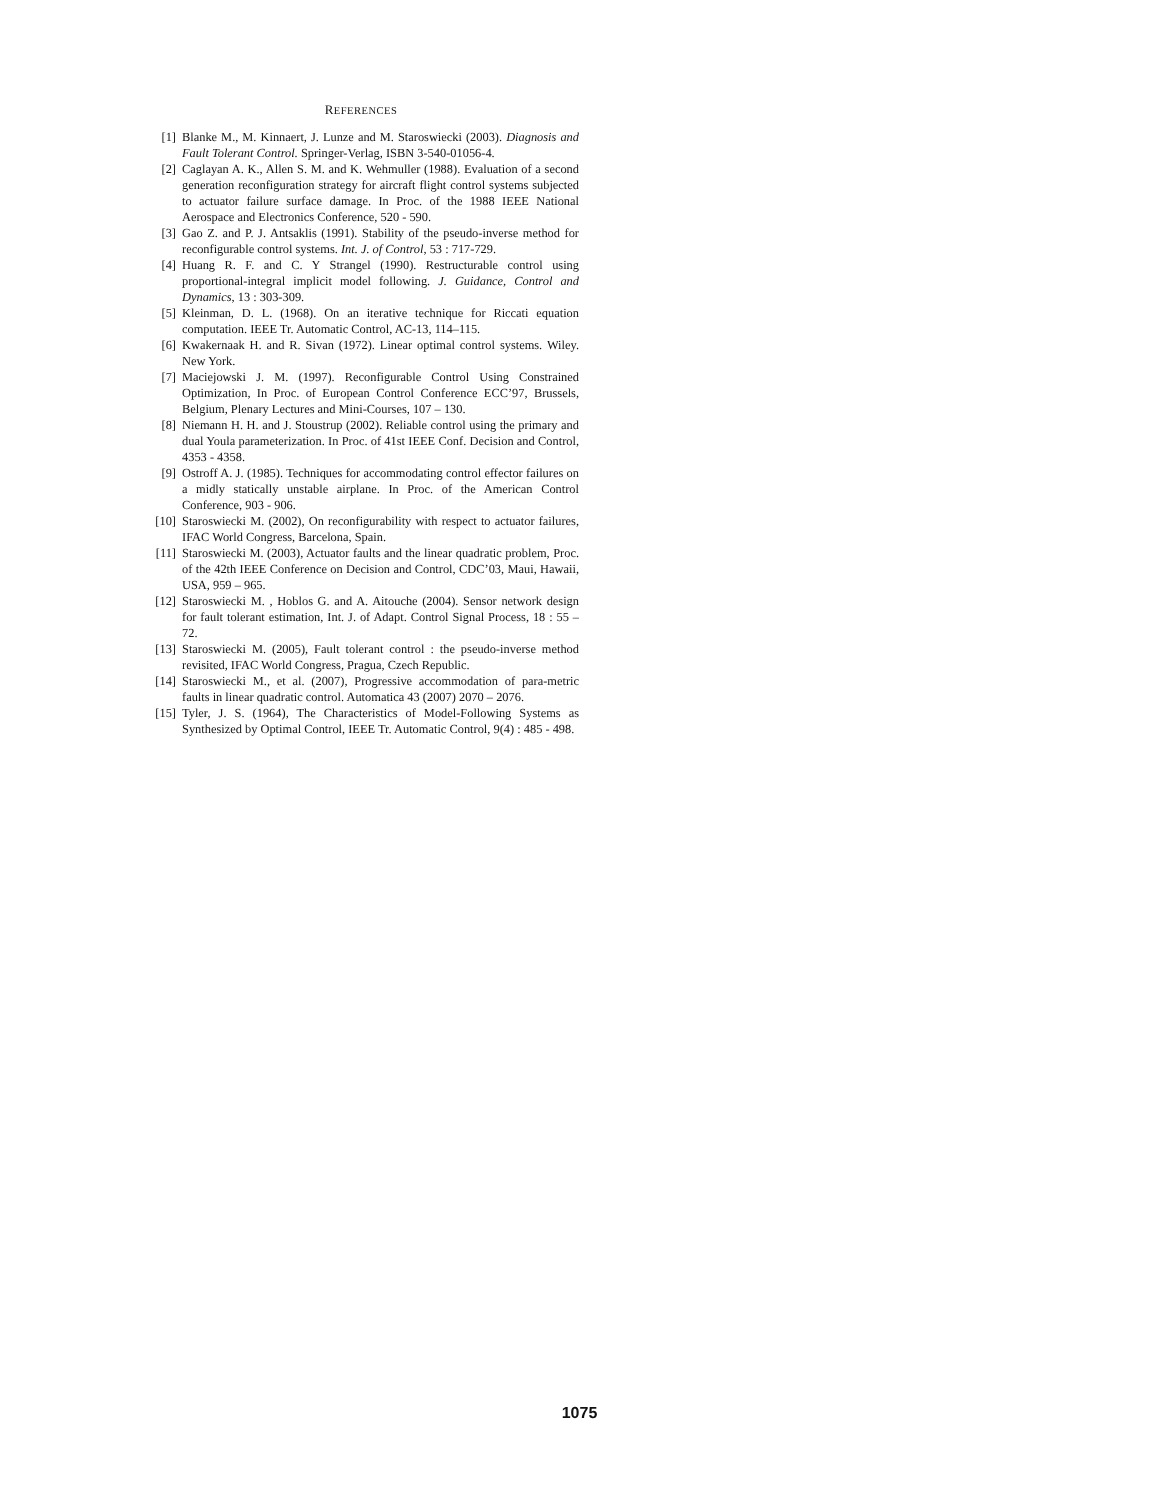REFERENCES
[1] Blanke M., M. Kinnaert, J. Lunze and M. Staroswiecki (2003). Diagnosis and Fault Tolerant Control. Springer-Verlag, ISBN 3-540-01056-4.
[2] Caglayan A. K., Allen S. M. and K. Wehmuller (1988). Evaluation of a second generation reconfiguration strategy for aircraft flight control systems subjected to actuator failure surface damage. In Proc. of the 1988 IEEE National Aerospace and Electronics Conference, 520 - 590.
[3] Gao Z. and P. J. Antsaklis (1991). Stability of the pseudo-inverse method for reconfigurable control systems. Int. J. of Control, 53 : 717-729.
[4] Huang R. F. and C. Y Strangel (1990). Restructurable control using proportional-integral implicit model following. J. Guidance, Control and Dynamics, 13 : 303-309.
[5] Kleinman, D. L. (1968). On an iterative technique for Riccati equation computation. IEEE Tr. Automatic Control, AC-13, 114–115.
[6] Kwakernaak H. and R. Sivan (1972). Linear optimal control systems. Wiley. New York.
[7] Maciejowski J. M. (1997). Reconfigurable Control Using Constrained Optimization, In Proc. of European Control Conference ECC’97, Brussels, Belgium, Plenary Lectures and Mini-Courses, 107 – 130.
[8] Niemann H. H. and J. Stoustrup (2002). Reliable control using the primary and dual Youla parameterization. In Proc. of 41st IEEE Conf. Decision and Control, 4353 - 4358.
[9] Ostroff A. J. (1985). Techniques for accommodating control effector failures on a midly statically unstable airplane. In Proc. of the American Control Conference, 903 - 906.
[10] Staroswiecki M. (2002), On reconfigurability with respect to actuator failures, IFAC World Congress, Barcelona, Spain.
[11] Staroswiecki M. (2003), Actuator faults and the linear quadratic problem, Proc. of the 42th IEEE Conference on Decision and Control, CDC’03, Maui, Hawaii, USA, 959 – 965.
[12] Staroswiecki M. , Hoblos G. and A. Aitouche (2004). Sensor network design for fault tolerant estimation, Int. J. of Adapt. Control Signal Process, 18 : 55 – 72.
[13] Staroswiecki M. (2005), Fault tolerant control : the pseudo-inverse method revisited, IFAC World Congress, Pragua, Czech Republic.
[14] Staroswiecki M., et al. (2007), Progressive accommodation of para-metric faults in linear quadratic control. Automatica 43 (2007) 2070 – 2076.
[15] Tyler, J. S. (1964), The Characteristics of Model-Following Systems as Synthesized by Optimal Control, IEEE Tr. Automatic Control, 9(4) : 485 - 498.
1075